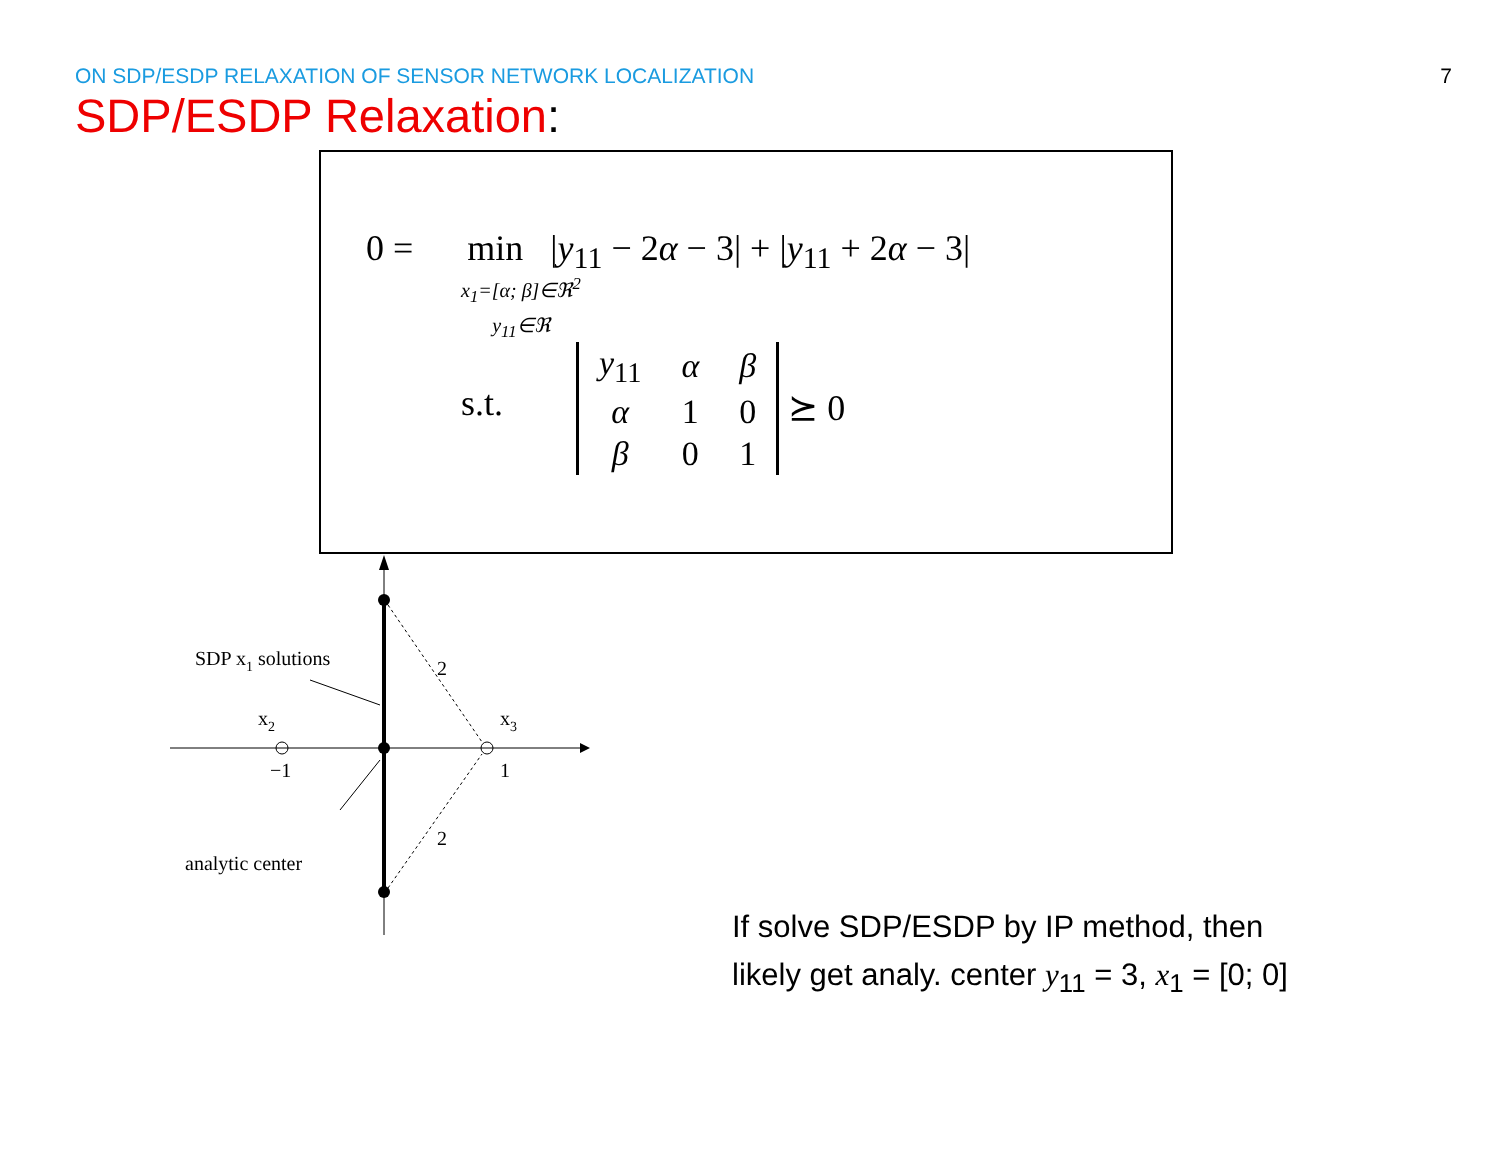ON SDP/ESDP RELAXATION OF SENSOR NETWORK LOCALIZATION
7
SDP/ESDP Relaxation:
0 = min |y<sub>11</sub> − 2α − 3| + |y<sub>11</sub> + 2α − 3|
x<sub>1</sub>=[α; β]∈ℜ<sup>2</sup>
y<sub>11</sub>∈ℜ
s.t.
| y<sub>11</sub> | α | β |
| α | 1 | 0 |
| β | 0 | 1 |
⪰ 0
SDP x1 solutions
x2
x3
−1
1
2
2
analytic center
If solve SDP/ESDP by IP method, then
likely get analy. center y<sub>11</sub> = 3, x<sub>1</sub> = [0; 0]